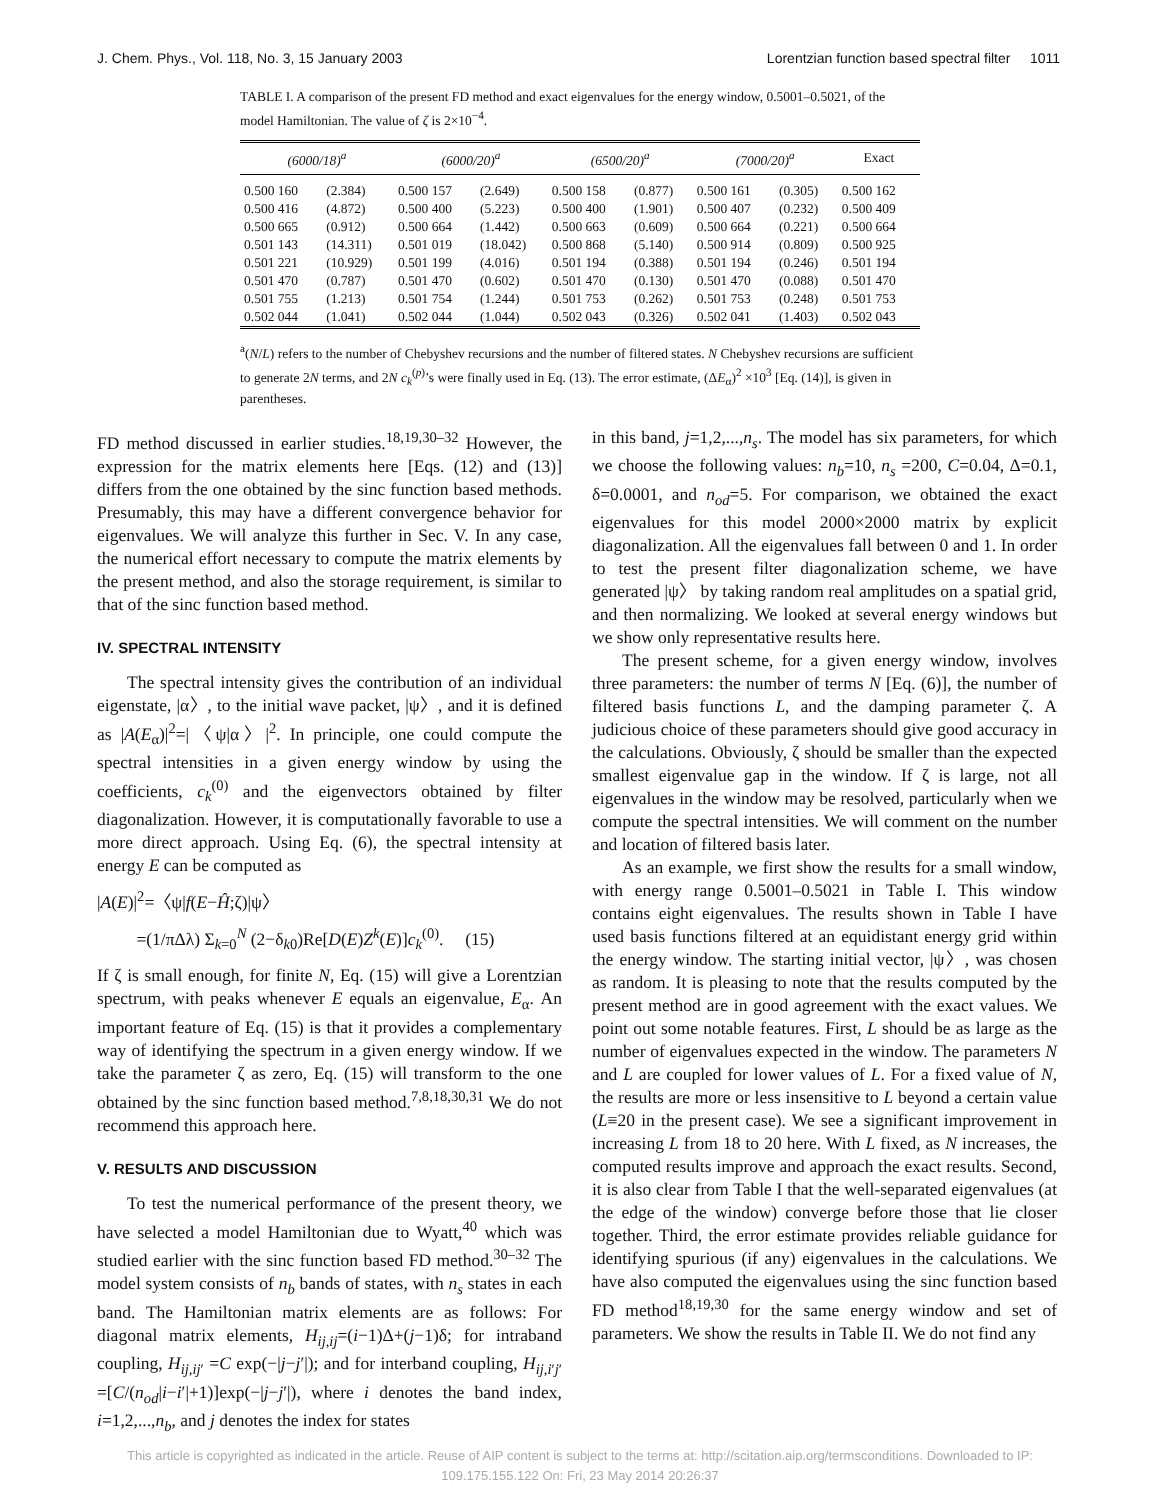J. Chem. Phys., Vol. 118, No. 3, 15 January 2003 Lorentzian function based spectral filter 1011
TABLE I. A comparison of the present FD method and exact eigenvalues for the energy window, 0.5001–0.5021, of the model Hamiltonian. The value of ζ is 2×10<sup>−4</sup>.
| (6000/18)<sup>a</sup> | | (6000/20)<sup>a</sup> | | (6500/20)<sup>a</sup> | | (7000/20)<sup>a</sup> | | Exact |
| --- | --- | --- | --- | --- | --- | --- | --- | --- |
| 0.500 160 | (2.384) | 0.500 157 | (2.649) | 0.500 158 | (0.877) | 0.500 161 | (0.305) | 0.500 162 |
| 0.500 416 | (4.872) | 0.500 400 | (5.223) | 0.500 400 | (1.901) | 0.500 407 | (0.232) | 0.500 409 |
| 0.500 665 | (0.912) | 0.500 664 | (1.442) | 0.500 663 | (0.609) | 0.500 664 | (0.221) | 0.500 664 |
| 0.501 143 | (14.311) | 0.501 019 | (18.042) | 0.500 868 | (5.140) | 0.500 914 | (0.809) | 0.500 925 |
| 0.501 221 | (10.929) | 0.501 199 | (4.016) | 0.501 194 | (0.388) | 0.501 194 | (0.246) | 0.501 194 |
| 0.501 470 | (0.787) | 0.501 470 | (0.602) | 0.501 470 | (0.130) | 0.501 470 | (0.088) | 0.501 470 |
| 0.501 755 | (1.213) | 0.501 754 | (1.244) | 0.501 753 | (0.262) | 0.501 753 | (0.248) | 0.501 753 |
| 0.502 044 | (1.041) | 0.502 044 | (1.044) | 0.502 043 | (0.326) | 0.502 041 | (1.403) | 0.502 043 |
<sup>a</sup> (N/L) refers to the number of Chebyshev recursions and the number of filtered states. N Chebyshev recursions are sufficient to generate 2N terms, and 2N c<sub>k</sub><sup>(p)</sup>’s were finally used in Eq. (13). The error estimate, (ΔE<sub>α</sub>)<sup>2</sup> ×10<sup>3</sup> [Eq. (14)], is given in parentheses.
FD method discussed in earlier studies.<sup>18,19,30–32</sup> However, the expression for the matrix elements here [Eqs. (12) and (13)] differs from the one obtained by the sinc function based methods. Presumably, this may have a different convergence behavior for eigenvalues. We will analyze this further in Sec. V. In any case, the numerical effort necessary to compute the matrix elements by the present method, and also the storage requirement, is similar to that of the sinc function based method.
IV. SPECTRAL INTENSITY
The spectral intensity gives the contribution of an individual eigenstate, |α〉, to the initial wave packet, |ψ〉, and it is defined as |A(E<sub>α</sub>)|<sup>2</sup>=|〈ψ|α〉|<sup>2</sup>. In principle, one could compute the spectral intensities in a given energy window by using the coefficients, c<sub>k</sub><sup>(0)</sup> and the eigenvectors obtained by filter diagonalization. However, it is computationally favorable to use a more direct approach. Using Eq. (6), the spectral intensity at energy E can be computed as
|A(E)|<sup>2</sup>=〈ψ|f(E−Ĥ;ζ)|ψ〉
=(1/πΔλ) Σ<sub>k=0</sub><sup>N</sup> (2−δ<sub>k0</sub>)Re[D(E)Z<sup>k</sup>(E)]c<sub>k</sub><sup>(0)</sup>. (15)
If ζ is small enough, for finite N, Eq. (15) will give a Lorentzian spectrum, with peaks whenever E equals an eigenvalue, E<sub>α</sub>. An important feature of Eq. (15) is that it provides a complementary way of identifying the spectrum in a given energy window. If we take the parameter ζ as zero, Eq. (15) will transform to the one obtained by the sinc function based method.<sup>7,8,18,30,31</sup> We do not recommend this approach here.
V. RESULTS AND DISCUSSION
To test the numerical performance of the present theory, we have selected a model Hamiltonian due to Wyatt,<sup>40</sup> which was studied earlier with the sinc function based FD method.<sup>30–32</sup> The model system consists of n<sub>b</sub> bands of states, with n<sub>s</sub> states in each band. The Hamiltonian matrix elements are as follows: For diagonal matrix elements, H<sub>ij,ij</sub>=(i−1)Δ+(j−1)δ; for intraband coupling, H<sub>ij,ij′</sub> =C exp(−|j−j′|); and for interband coupling, H<sub>ij,i′j′</sub> =[C/(n<sub>od</sub>|i−i′|+1)]exp(−|j−j′|), where i denotes the band index, i=1,2,...,n<sub>b</sub>, and j denotes the index for states
in this band, j=1,2,...,n<sub>s</sub>. The model has six parameters, for which we choose the following values: n<sub>b</sub>=10, n<sub>s</sub> =200, C=0.04, Δ=0.1, δ=0.0001, and n<sub>od</sub>=5. For comparison, we obtained the exact eigenvalues for this model 2000×2000 matrix by explicit diagonalization. All the eigenvalues fall between 0 and 1. In order to test the present filter diagonalization scheme, we have generated |ψ〉 by taking random real amplitudes on a spatial grid, and then normalizing. We looked at several energy windows but we show only representative results here.
The present scheme, for a given energy window, involves three parameters: the number of terms N [Eq. (6)], the number of filtered basis functions L, and the damping parameter ζ. A judicious choice of these parameters should give good accuracy in the calculations. Obviously, ζ should be smaller than the expected smallest eigenvalue gap in the window. If ζ is large, not all eigenvalues in the window may be resolved, particularly when we compute the spectral intensities. We will comment on the number and location of filtered basis later.
As an example, we first show the results for a small window, with energy range 0.5001–0.5021 in Table I. This window contains eight eigenvalues. The results shown in Table I have used basis functions filtered at an equidistant energy grid within the energy window. The starting initial vector, |ψ〉, was chosen as random. It is pleasing to note that the results computed by the present method are in good agreement with the exact values. We point out some notable features. First, L should be as large as the number of eigenvalues expected in the window. The parameters N and L are coupled for lower values of L. For a fixed value of N, the results are more or less insensitive to L beyond a certain value (L≡20 in the present case). We see a significant improvement in increasing L from 18 to 20 here. With L fixed, as N increases, the computed results improve and approach the exact results. Second, it is also clear from Table I that the well-separated eigenvalues (at the edge of the window) converge before those that lie closer together. Third, the error estimate provides reliable guidance for identifying spurious (if any) eigenvalues in the calculations. We have also computed the eigenvalues using the sinc function based FD method<sup>18,19,30</sup> for the same energy window and set of parameters. We show the results in Table II. We do not find any
This article is copyrighted as indicated in the article. Reuse of AIP content is subject to the terms at: http://scitation.aip.org/termsconditions. Downloaded to IP:
109.175.155.122 On: Fri, 23 May 2014 20:26:37